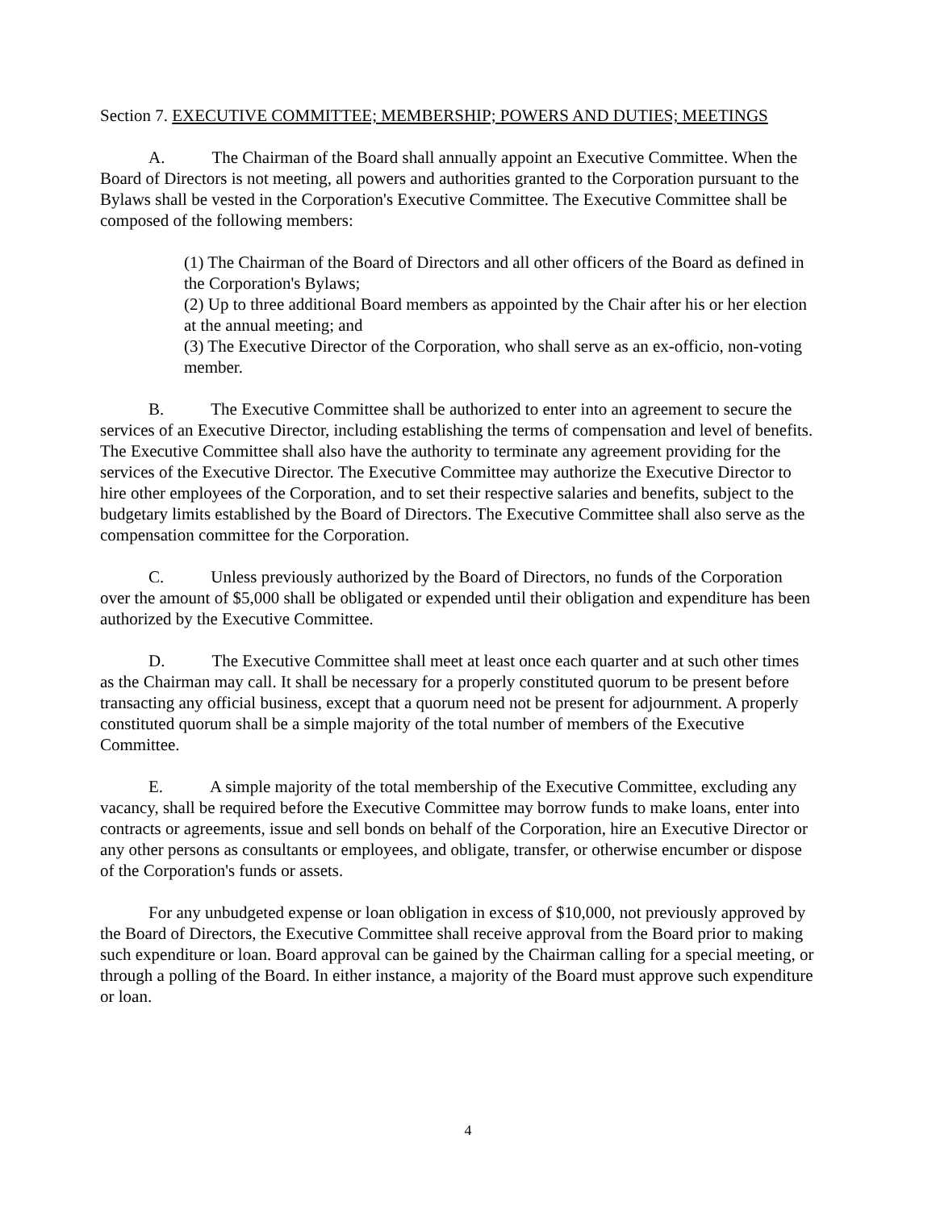Section 7. EXECUTIVE COMMITTEE; MEMBERSHIP; POWERS AND DUTIES; MEETINGS
A. The Chairman of the Board shall annually appoint an Executive Committee. When the Board of Directors is not meeting, all powers and authorities granted to the Corporation pursuant to the Bylaws shall be vested in the Corporation's Executive Committee. The Executive Committee shall be composed of the following members:
(1) The Chairman of the Board of Directors and all other officers of the Board as defined in the Corporation's Bylaws;
(2) Up to three additional Board members as appointed by the Chair after his or her election at the annual meeting; and
(3) The Executive Director of the Corporation, who shall serve as an ex-officio, non-voting member.
B. The Executive Committee shall be authorized to enter into an agreement to secure the services of an Executive Director, including establishing the terms of compensation and level of benefits. The Executive Committee shall also have the authority to terminate any agreement providing for the services of the Executive Director. The Executive Committee may authorize the Executive Director to hire other employees of the Corporation, and to set their respective salaries and benefits, subject to the budgetary limits established by the Board of Directors. The Executive Committee shall also serve as the compensation committee for the Corporation.
C. Unless previously authorized by the Board of Directors, no funds of the Corporation over the amount of $5,000 shall be obligated or expended until their obligation and expenditure has been authorized by the Executive Committee.
D. The Executive Committee shall meet at least once each quarter and at such other times as the Chairman may call. It shall be necessary for a properly constituted quorum to be present before transacting any official business, except that a quorum need not be present for adjournment. A properly constituted quorum shall be a simple majority of the total number of members of the Executive Committee.
E. A simple majority of the total membership of the Executive Committee, excluding any vacancy, shall be required before the Executive Committee may borrow funds to make loans, enter into contracts or agreements, issue and sell bonds on behalf of the Corporation, hire an Executive Director or any other persons as consultants or employees, and obligate, transfer, or otherwise encumber or dispose of the Corporation's funds or assets.
For any unbudgeted expense or loan obligation in excess of $10,000, not previously approved by the Board of Directors, the Executive Committee shall receive approval from the Board prior to making such expenditure or loan. Board approval can be gained by the Chairman calling for a special meeting, or through a polling of the Board. In either instance, a majority of the Board must approve such expenditure or loan.
4